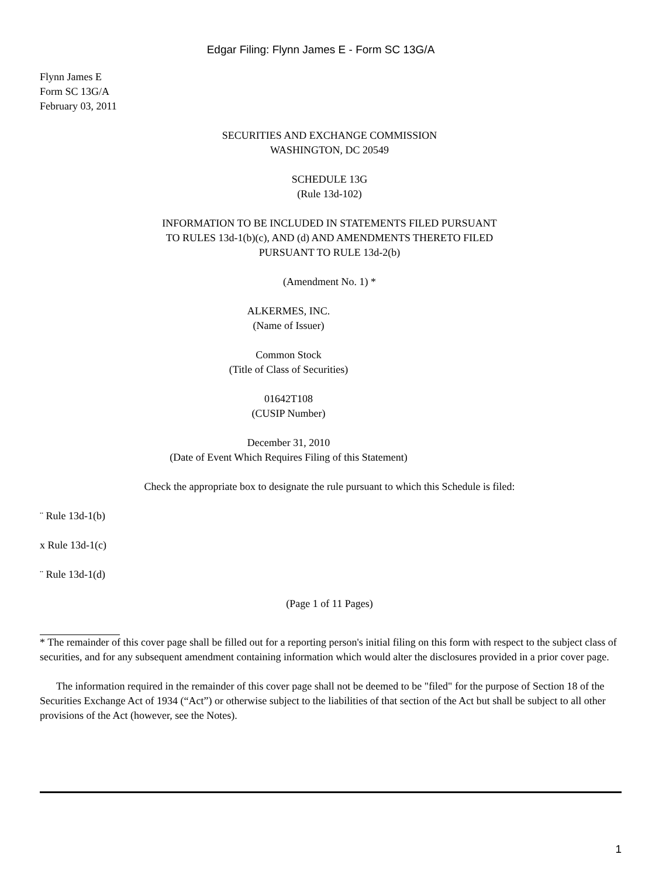Edgar Filing: Flynn James E - Form SC 13G/A
Flynn James E
Form SC 13G/A
February 03, 2011
SECURITIES AND EXCHANGE COMMISSION
WASHINGTON, DC 20549
SCHEDULE 13G
(Rule 13d-102)
INFORMATION TO BE INCLUDED IN STATEMENTS FILED PURSUANT
TO RULES 13d-1(b)(c), AND (d) AND AMENDMENTS THERETO FILED
PURSUANT TO RULE 13d-2(b)
(Amendment No. 1) *
ALKERMES, INC.
(Name of Issuer)
Common Stock
(Title of Class of Securities)
01642T108
(CUSIP Number)
December 31, 2010
(Date of Event Which Requires Filing of this Statement)
Check the appropriate box to designate the rule pursuant to which this Schedule is filed:
¨ Rule 13d-1(b)
x Rule 13d-1(c)
¨ Rule 13d-1(d)
(Page 1 of 11 Pages)
* The remainder of this cover page shall be filled out for a reporting person's initial filing on this form with respect to the subject class of securities, and for any subsequent amendment containing information which would alter the disclosures provided in a prior cover page.
The information required in the remainder of this cover page shall not be deemed to be "filed" for the purpose of Section 18 of the Securities Exchange Act of 1934 (“Act”) or otherwise subject to the liabilities of that section of the Act but shall be subject to all other provisions of the Act (however, see the Notes).
1